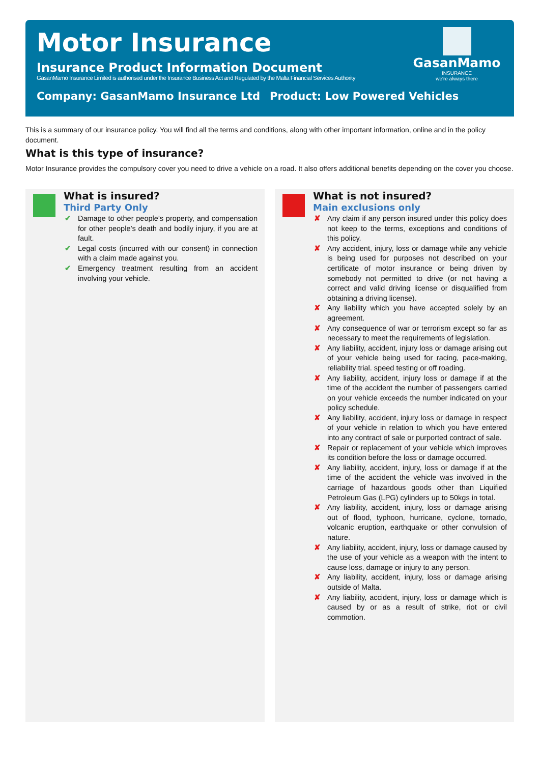Motor Insurance
Insurance Product Information Document
GasanMamo Insurance Limited is authorised under the Insurance Business Act and Regulated by the Malta Financial Services Authority
Company: GasanMamo Insurance Ltd Product: Low Powered Vehicles
GasanMamo
INSURANCE
we're always there
This is a summary of our insurance policy. You will find all the terms and conditions, along with other important information, online and in the policy document.
What is this type of insurance?
Motor Insurance provides the compulsory cover you need to drive a vehicle on a road. It also offers additional benefits depending on the cover you choose.
What is insured?
Third Party Only
✔ Damage to other people’s property, and compensation for other people’s death and bodily injury, if you are at fault.
✔ Legal costs (incurred with our consent) in connection with a claim made against you.
✔ Emergency treatment resulting from an accident involving your vehicle.
What is not insured?
Main exclusions only
✘ Any claim if any person insured under this policy does not keep to the terms, exceptions and conditions of this policy.
✘ Any accident, injury, loss or damage while any vehicle is being used for purposes not described on your certificate of motor insurance or being driven by somebody not permitted to drive (or not having a correct and valid driving license or disqualified from obtaining a driving license).
✘ Any liability which you have accepted solely by an agreement.
✘ Any consequence of war or terrorism except so far as necessary to meet the requirements of legislation.
✘ Any liability, accident, injury loss or damage arising out of your vehicle being used for racing, pace-making, reliability trial. speed testing or off roading.
✘ Any liability, accident, injury loss or damage if at the time of the accident the number of passengers carried on your vehicle exceeds the number indicated on your policy schedule.
✘ Any liability, accident, injury loss or damage in respect of your vehicle in relation to which you have entered into any contract of sale or purported contract of sale.
✘ Repair or replacement of your vehicle which improves its condition before the loss or damage occurred.
✘ Any liability, accident, injury, loss or damage if at the time of the accident the vehicle was involved in the carriage of hazardous goods other than Liquified Petroleum Gas (LPG) cylinders up to 50kgs in total.
✘ Any liability, accident, injury, loss or damage arising out of flood, typhoon, hurricane, cyclone, tornado, volcanic eruption, earthquake or other convulsion of nature.
✘ Any liability, accident, injury, loss or damage caused by the use of your vehicle as a weapon with the intent to cause loss, damage or injury to any person.
✘ Any liability, accident, injury, loss or damage arising outside of Malta.
✘ Any liability, accident, injury, loss or damage which is caused by or as a result of strike, riot or civil commotion.